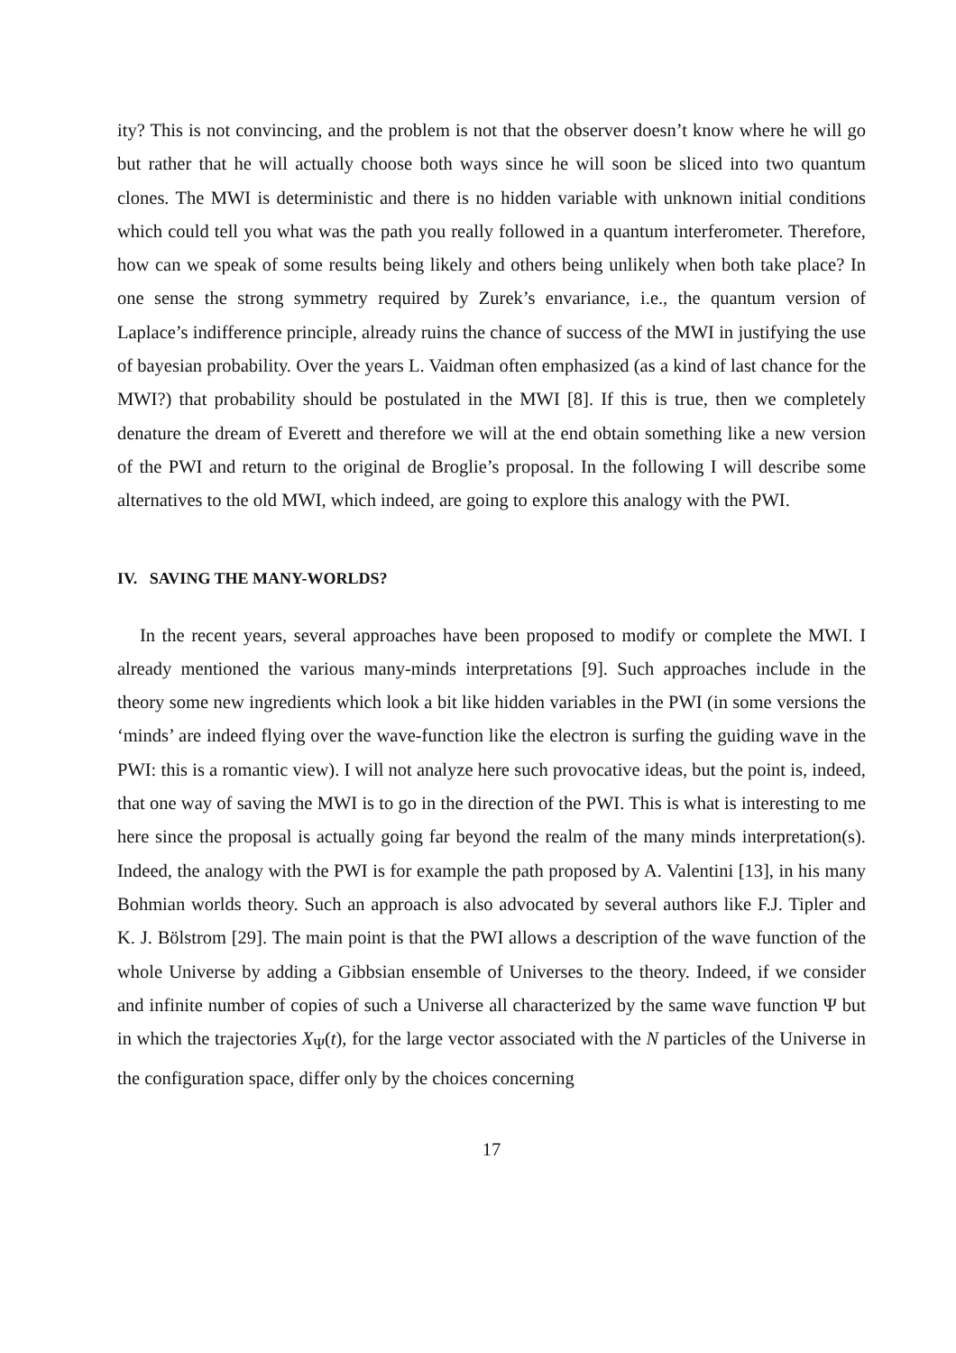ity? This is not convincing, and the problem is not that the observer doesn’t know where he will go but rather that he will actually choose both ways since he will soon be sliced into two quantum clones. The MWI is deterministic and there is no hidden variable with unknown initial conditions which could tell you what was the path you really followed in a quantum interferometer. Therefore, how can we speak of some results being likely and others being unlikely when both take place? In one sense the strong symmetry required by Zurek’s envariance, i.e., the quantum version of Laplace’s indifference principle, already ruins the chance of success of the MWI in justifying the use of bayesian probability. Over the years L. Vaidman often emphasized (as a kind of last chance for the MWI?) that probability should be postulated in the MWI [8]. If this is true, then we completely denature the dream of Everett and therefore we will at the end obtain something like a new version of the PWI and return to the original de Broglie’s proposal. In the following I will describe some alternatives to the old MWI, which indeed, are going to explore this analogy with the PWI.
IV. SAVING THE MANY-WORLDS?
In the recent years, several approaches have been proposed to modify or complete the MWI. I already mentioned the various many-minds interpretations [9]. Such approaches include in the theory some new ingredients which look a bit like hidden variables in the PWI (in some versions the ‘minds’ are indeed flying over the wave-function like the electron is surfing the guiding wave in the PWI: this is a romantic view). I will not analyze here such provocative ideas, but the point is, indeed, that one way of saving the MWI is to go in the direction of the PWI. This is what is interesting to me here since the proposal is actually going far beyond the realm of the many minds interpretation(s). Indeed, the analogy with the PWI is for example the path proposed by A. Valentini [13], in his many Bohmian worlds theory. Such an approach is also advocated by several authors like F.J. Tipler and K. J. Bölstrom [29]. The main point is that the PWI allows a description of the wave function of the whole Universe by adding a Gibbsian ensemble of Universes to the theory. Indeed, if we consider and infinite number of copies of such a Universe all characterized by the same wave function Ψ but in which the trajectories X<sub>Ψ</sub>(t), for the large vector associated with the N particles of the Universe in the configuration space, differ only by the choices concerning
17